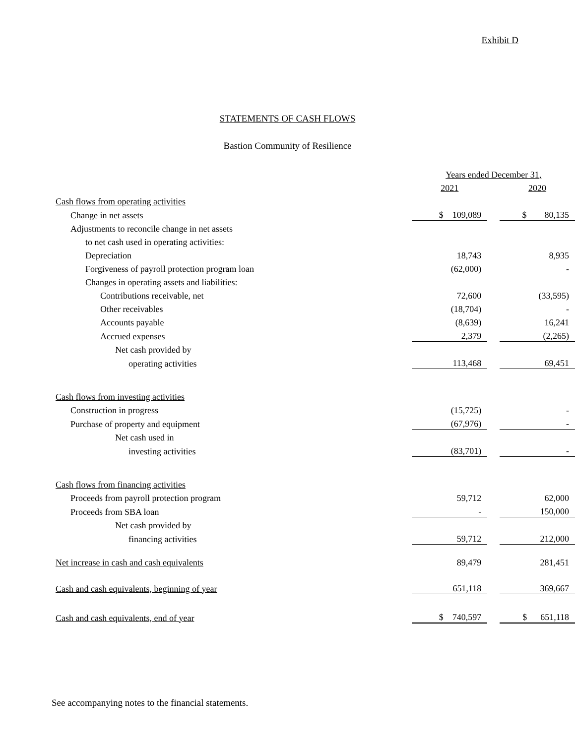Exhibit D
STATEMENTS OF CASH FLOWS
Bastion Community of Resilience
| | Years ended December 31, | | |
| | 2021 | | 2020 |
| Cash flows from operating activities | | | |
| Change in net assets | $ 109,089 | | $ 80,135 |
| Adjustments to reconcile change in net assets | | | |
| to net cash used in operating activities: | | | |
| Depreciation | 18,743 | | 8,935 |
| Forgiveness of payroll protection program loan | (62,000) | | - |
| Changes in operating assets and liabilities: | | | |
| Contributions receivable, net | 72,600 | | (33,595) |
| Other receivables | (18,704) | | - |
| Accounts payable | (8,639) | | 16,241 |
| Accrued expenses | 2,379 | | (2,265) |
| Net cash provided by | | | |
| operating activities | 113,468 | | 69,451 |
| Cash flows from investing activities | | | |
| Construction in progress | (15,725) | | - |
| Purchase of property and equipment | (67,976) | | - |
| Net cash used in | | | |
| investing activities | (83,701) | | - |
| Cash flows from financing activities | | | |
| Proceeds from payroll protection program | 59,712 | | 62,000 |
| Proceeds from SBA loan | - | | 150,000 |
| Net cash provided by | | | |
| financing activities | 59,712 | | 212,000 |
| Net increase in cash and cash equivalents | 89,479 | | 281,451 |
| Cash and cash equivalents, beginning of year | 651,118 | | 369,667 |
| Cash and cash equivalents, end of year | $ 740,597 | | $ 651,118 |
See accompanying notes to the financial statements.